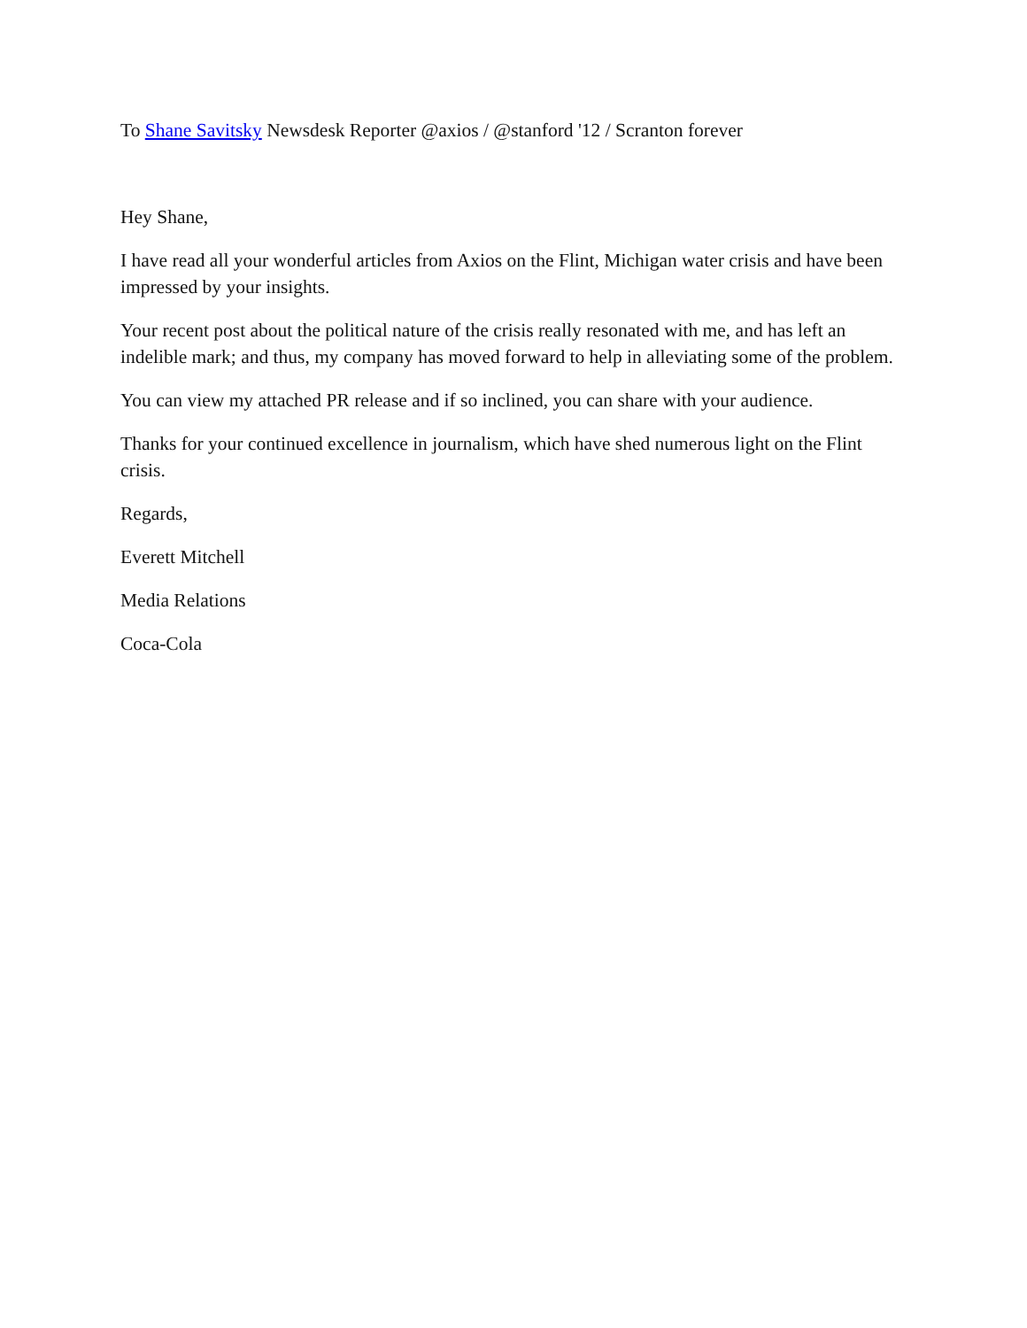To Shane Savitsky Newsdesk Reporter @axios / @stanford '12 / Scranton forever
Hey Shane,
I have read all your wonderful articles from Axios on the Flint, Michigan water crisis and have been impressed by your insights.
Your recent post about the political nature of the crisis really resonated with me, and has left an indelible mark; and thus, my company has moved forward to help in alleviating some of the problem.
You can view my attached PR release and if so inclined, you can share with your audience.
Thanks for your continued excellence in journalism, which have shed numerous light on the Flint crisis.
Regards,
Everett Mitchell
Media Relations
Coca-Cola